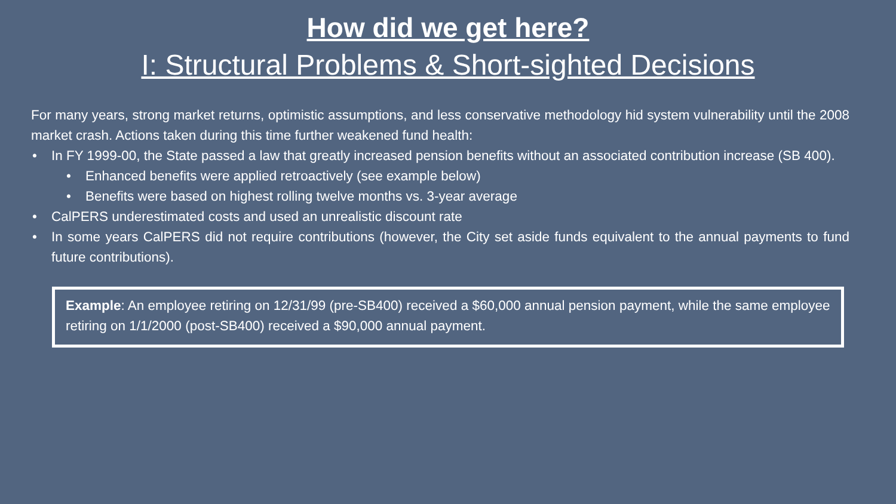How did we get here?
I: Structural Problems & Short-sighted Decisions
For many years, strong market returns, optimistic assumptions, and less conservative methodology hid system vulnerability until the 2008 market crash. Actions taken during this time further weakened fund health:
• In FY 1999-00, the State passed a law that greatly increased pension benefits without an associated contribution increase (SB 400).
• Enhanced benefits were applied retroactively (see example below)
• Benefits were based on highest rolling twelve months vs. 3-year average
• CalPERS underestimated costs and used an unrealistic discount rate
• In some years CalPERS did not require contributions (however, the City set aside funds equivalent to the annual payments to fund future contributions).
Example: An employee retiring on 12/31/99 (pre-SB400) received a $60,000 annual pension payment, while the same employee retiring on 1/1/2000 (post-SB400) received a $90,000 annual payment.